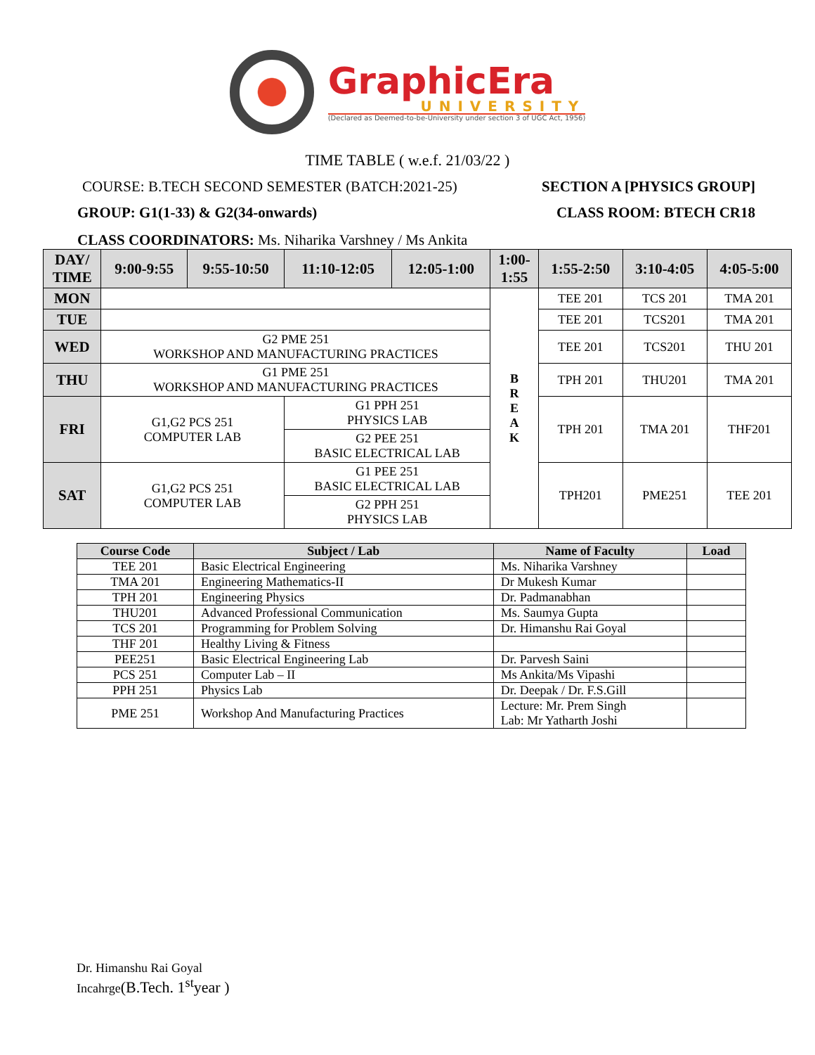GraphicEra
UNIVERSITY
(Declared as Deemed-to-be-University under section 3 of UGC Act, 1956)
TIME TABLE ( w.e.f. 21/03/22 )
COURSE: B.TECH SECOND SEMESTER (BATCH:2021-25) SECTION A [PHYSICS GROUP]
GROUP: G1(1-33) & G2(34-onwards) CLASS ROOM: BTECH CR18
CLASS COORDINATORS: Ms. Niharika Varshney / Ms Ankita
| DAY/ TIME | 9:00-9:55 | 9:55-10:50 | 11:10-12:05 | 12:05-1:00 | 1:00- 1:55 | 1:55-2:50 | 3:10-4:05 | 4:05-5:00 |
| --- | --- | --- | --- | --- | --- | --- | --- | --- |
| MON | | | | | B R E A K | TEE 201 | TCS 201 | TMA 201 |
| TUE | | | | | | TEE 201 | TCS201 | TMA 201 |
| WED | G2 PME 251 WORKSHOP AND MANUFACTURING PRACTICES | | | | | TEE 201 | TCS201 | THU 201 |
| THU | G1 PME 251 WORKSHOP AND MANUFACTURING PRACTICES | | | | | TPH 201 | THU201 | TMA 201 |
| FRI | G1,G2 PCS 251 COMPUTER LAB | | G1 PPH 251 PHYSICS LAB G2 PEE 251 BASIC ELECTRICAL LAB | | | TPH 201 | TMA 201 | THF201 |
| SAT | G1,G2 PCS 251 COMPUTER LAB | | G1 PEE 251 BASIC ELECTRICAL LAB G2 PPH 251 PHYSICS LAB | | | TPH201 | PME251 | TEE 201 |
| Course Code | Subject / Lab | Name of Faculty | Load |
| --- | --- | --- | --- |
| TEE 201 | Basic Electrical Engineering | Ms. Niharika Varshney | |
| TMA 201 | Engineering Mathematics-II | Dr Mukesh Kumar | |
| TPH 201 | Engineering Physics | Dr. Padmanabhan | |
| THU201 | Advanced Professional Communication | Ms. Saumya Gupta | |
| TCS 201 | Programming for Problem Solving | Dr. Himanshu Rai Goyal | |
| THF 201 | Healthy Living & Fitness | | |
| PEE251 | Basic Electrical Engineering Lab | Dr. Parvesh Saini | |
| PCS 251 | Computer Lab – II | Ms Ankita/Ms Vipashi | |
| PPH 251 | Physics Lab | Dr. Deepak / Dr. F.S.Gill | |
| PME 251 | Workshop And Manufacturing Practices | Lecture: Mr. Prem Singh Lab: Mr Yatharth Joshi | |
Dr. Himanshu Rai Goyal
Incahrge(B.Tech. 1<sup>st</sup>year )